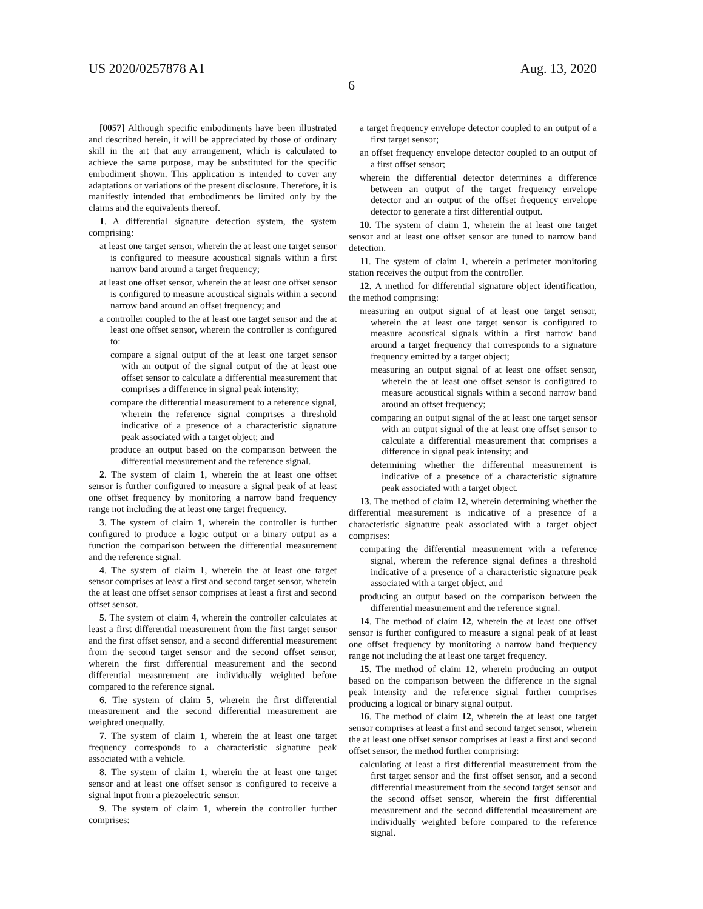US 2020/0257878 A1 Aug. 13, 2020
6
[0057] Although specific embodiments have been illustrated and described herein, it will be appreciated by those of ordinary skill in the art that any arrangement, which is calculated to achieve the same purpose, may be substituted for the specific embodiment shown. This application is intended to cover any adaptations or variations of the present disclosure. Therefore, it is manifestly intended that embodiments be limited only by the claims and the equivalents thereof.
1. A differential signature detection system, the system comprising:
at least one target sensor, wherein the at least one target sensor is configured to measure acoustical signals within a first narrow band around a target frequency;
at least one offset sensor, wherein the at least one offset sensor is configured to measure acoustical signals within a second narrow band around an offset frequency; and
a controller coupled to the at least one target sensor and the at least one offset sensor, wherein the controller is configured to:
compare a signal output of the at least one target sensor with an output of the signal output of the at least one offset sensor to calculate a differential measurement that comprises a difference in signal peak intensity;
compare the differential measurement to a reference signal, wherein the reference signal comprises a threshold indicative of a presence of a characteristic signature peak associated with a target object; and
produce an output based on the comparison between the differential measurement and the reference signal.
2. The system of claim 1, wherein the at least one offset sensor is further configured to measure a signal peak of at least one offset frequency by monitoring a narrow band frequency range not including the at least one target frequency.
3. The system of claim 1, wherein the controller is further configured to produce a logic output or a binary output as a function the comparison between the differential measurement and the reference signal.
4. The system of claim 1, wherein the at least one target sensor comprises at least a first and second target sensor, wherein the at least one offset sensor comprises at least a first and second offset sensor.
5. The system of claim 4, wherein the controller calculates at least a first differential measurement from the first target sensor and the first offset sensor, and a second differential measurement from the second target sensor and the second offset sensor, wherein the first differential measurement and the second differential measurement are individually weighted before compared to the reference signal.
6. The system of claim 5, wherein the first differential measurement and the second differential measurement are weighted unequally.
7. The system of claim 1, wherein the at least one target frequency corresponds to a characteristic signature peak associated with a vehicle.
8. The system of claim 1, wherein the at least one target sensor and at least one offset sensor is configured to receive a signal input from a piezoelectric sensor.
9. The system of claim 1, wherein the controller further comprises:
a target frequency envelope detector coupled to an output of a first target sensor;
an offset frequency envelope detector coupled to an output of a first offset sensor;
wherein the differential detector determines a difference between an output of the target frequency envelope detector and an output of the offset frequency envelope detector to generate a first differential output.
10. The system of claim 1, wherein the at least one target sensor and at least one offset sensor are tuned to narrow band detection.
11. The system of claim 1, wherein a perimeter monitoring station receives the output from the controller.
12. A method for differential signature object identification, the method comprising:
measuring an output signal of at least one target sensor, wherein the at least one target sensor is configured to measure acoustical signals within a first narrow band around a target frequency that corresponds to a signature frequency emitted by a target object;
measuring an output signal of at least one offset sensor, wherein the at least one offset sensor is configured to measure acoustical signals within a second narrow band around an offset frequency;
comparing an output signal of the at least one target sensor with an output signal of the at least one offset sensor to calculate a differential measurement that comprises a difference in signal peak intensity; and
determining whether the differential measurement is indicative of a presence of a characteristic signature peak associated with a target object.
13. The method of claim 12, wherein determining whether the differential measurement is indicative of a presence of a characteristic signature peak associated with a target object comprises:
comparing the differential measurement with a reference signal, wherein the reference signal defines a threshold indicative of a presence of a characteristic signature peak associated with a target object, and
producing an output based on the comparison between the differential measurement and the reference signal.
14. The method of claim 12, wherein the at least one offset sensor is further configured to measure a signal peak of at least one offset frequency by monitoring a narrow band frequency range not including the at least one target frequency.
15. The method of claim 12, wherein producing an output based on the comparison between the difference in the signal peak intensity and the reference signal further comprises producing a logical or binary signal output.
16. The method of claim 12, wherein the at least one target sensor comprises at least a first and second target sensor, wherein the at least one offset sensor comprises at least a first and second offset sensor, the method further comprising:
calculating at least a first differential measurement from the first target sensor and the first offset sensor, and a second differential measurement from the second target sensor and the second offset sensor, wherein the first differential measurement and the second differential measurement are individually weighted before compared to the reference signal.